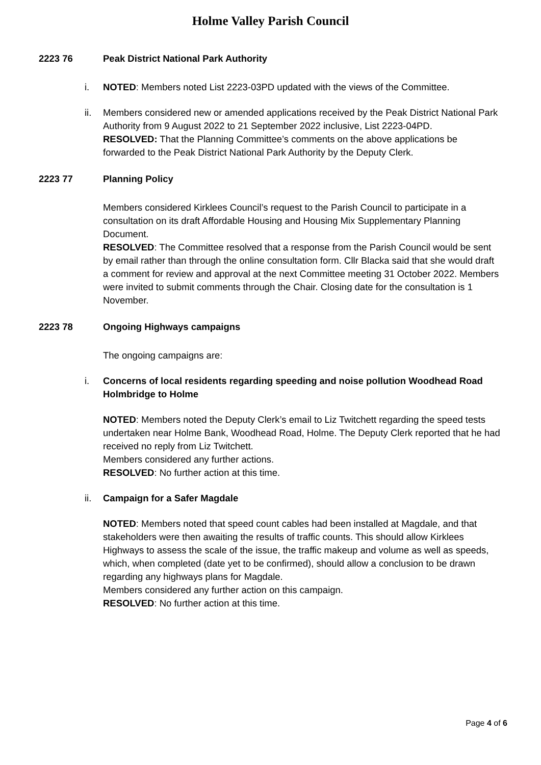Holme Valley Parish Council
2223 76 Peak District National Park Authority
i. NOTED: Members noted List 2223-03PD updated with the views of the Committee.
ii. Members considered new or amended applications received by the Peak District National Park Authority from 9 August 2022 to 21 September 2022 inclusive, List 2223-04PD.
RESOLVED: That the Planning Committee’s comments on the above applications be forwarded to the Peak District National Park Authority by the Deputy Clerk.
2223 77 Planning Policy
Members considered Kirklees Council’s request to the Parish Council to participate in a consultation on its draft Affordable Housing and Housing Mix Supplementary Planning Document.
RESOLVED: The Committee resolved that a response from the Parish Council would be sent by email rather than through the online consultation form. Cllr Blacka said that she would draft a comment for review and approval at the next Committee meeting 31 October 2022. Members were invited to submit comments through the Chair. Closing date for the consultation is 1 November.
2223 78 Ongoing Highways campaigns
The ongoing campaigns are:
i. Concerns of local residents regarding speeding and noise pollution Woodhead Road Holmbridge to Holme
NOTED: Members noted the Deputy Clerk’s email to Liz Twitchett regarding the speed tests undertaken near Holme Bank, Woodhead Road, Holme. The Deputy Clerk reported that he had received no reply from Liz Twitchett.
Members considered any further actions.
RESOLVED: No further action at this time.
ii. Campaign for a Safer Magdale
NOTED: Members noted that speed count cables had been installed at Magdale, and that stakeholders were then awaiting the results of traffic counts. This should allow Kirklees Highways to assess the scale of the issue, the traffic makeup and volume as well as speeds, which, when completed (date yet to be confirmed), should allow a conclusion to be drawn regarding any highways plans for Magdale.
Members considered any further action on this campaign.
RESOLVED: No further action at this time.
Page 4 of 6